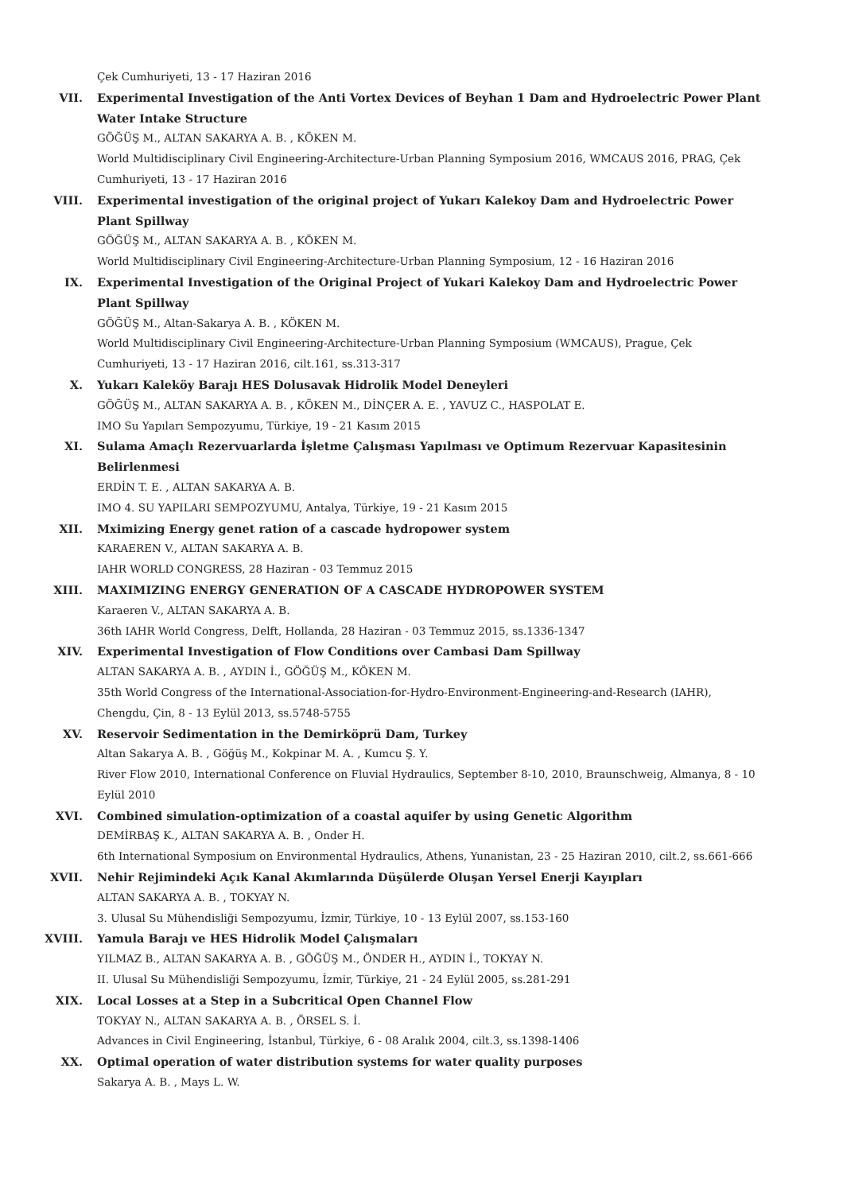Çek Cumhuriyeti, 13 - 17 Haziran 2016
VII. Experimental Investigation of the Anti Vortex Devices of Beyhan 1 Dam and Hydroelectric Power Plant Water Intake Structure
GÖĞÜŞ M., ALTAN SAKARYA A. B. , KÖKEN M.
World Multidisciplinary Civil Engineering-Architecture-Urban Planning Symposium 2016, WMCAUS 2016, PRAG, Çek Cumhuriyeti, 13 - 17 Haziran 2016
VIII. Experimental investigation of the original project of Yukarı Kalekoy Dam and Hydroelectric Power Plant Spillway
GÖĞÜŞ M., ALTAN SAKARYA A. B. , KÖKEN M.
World Multidisciplinary Civil Engineering-Architecture-Urban Planning Symposium, 12 - 16 Haziran 2016
IX. Experimental Investigation of the Original Project of Yukari Kalekoy Dam and Hydroelectric Power Plant Spillway
GÖĞÜŞ M., Altan-Sakarya A. B. , KÖKEN M.
World Multidisciplinary Civil Engineering-Architecture-Urban Planning Symposium (WMCAUS), Prague, Çek Cumhuriyeti, 13 - 17 Haziran 2016, cilt.161, ss.313-317
X. Yukarı Kaleköy Barajı HES Dolusavak Hidrolik Model Deneyleri
GÖĞÜŞ M., ALTAN SAKARYA A. B. , KÖKEN M., DİNÇER A. E. , YAVUZ C., HASPOLAT E.
IMO Su Yapıları Sempozyumu, Türkiye, 19 - 21 Kasım 2015
XI. Sulama Amaçlı Rezervuarlarda İşletme Çalışması Yapılması ve Optimum Rezervuar Kapasitesinin Belirlenmesi
ERDİN T. E. , ALTAN SAKARYA A. B.
IMO 4. SU YAPILARI SEMPOZYUMU, Antalya, Türkiye, 19 - 21 Kasım 2015
XII. Mximizing Energy genet ration of a cascade hydropower system
KARAEREN V., ALTAN SAKARYA A. B.
IAHR WORLD CONGRESS, 28 Haziran - 03 Temmuz 2015
XIII. MAXIMIZING ENERGY GENERATION OF A CASCADE HYDROPOWER SYSTEM
Karaeren V., ALTAN SAKARYA A. B.
36th IAHR World Congress, Delft, Hollanda, 28 Haziran - 03 Temmuz 2015, ss.1336-1347
XIV. Experimental Investigation of Flow Conditions over Cambasi Dam Spillway
ALTAN SAKARYA A. B. , AYDIN İ., GÖĞÜŞ M., KÖKEN M.
35th World Congress of the International-Association-for-Hydro-Environment-Engineering-and-Research (IAHR), Chengdu, Çin, 8 - 13 Eylül 2013, ss.5748-5755
XV. Reservoir Sedimentation in the Demirköprü Dam, Turkey
Altan Sakarya A. B. , Göğüş M., Kokpinar M. A. , Kumcu Ş. Y.
River Flow 2010, International Conference on Fluvial Hydraulics, September 8-10, 2010, Braunschweig, Almanya, 8 - 10 Eylül 2010
XVI. Combined simulation-optimization of a coastal aquifer by using Genetic Algorithm
DEMİRBAŞ K., ALTAN SAKARYA A. B. , Onder H.
6th International Symposium on Environmental Hydraulics, Athens, Yunanistan, 23 - 25 Haziran 2010, cilt.2, ss.661-666
XVII. Nehir Rejimindeki Açık Kanal Akımlarında Düşülerde Oluşan Yersel Enerji Kayıpları
ALTAN SAKARYA A. B. , TOKYAY N.
3. Ulusal Su Mühendisliği Sempozyumu, İzmir, Türkiye, 10 - 13 Eylül 2007, ss.153-160
XVIII. Yamula Barajı ve HES Hidrolik Model Çalışmaları
YILMAZ B., ALTAN SAKARYA A. B. , GÖĞÜŞ M., ÖNDER H., AYDIN İ., TOKYAY N.
II. Ulusal Su Mühendisliği Sempozyumu, İzmir, Türkiye, 21 - 24 Eylül 2005, ss.281-291
XIX. Local Losses at a Step in a Subcritical Open Channel Flow
TOKYAY N., ALTAN SAKARYA A. B. , ÖRSEL S. İ.
Advances in Civil Engineering, İstanbul, Türkiye, 6 - 08 Aralık 2004, cilt.3, ss.1398-1406
XX. Optimal operation of water distribution systems for water quality purposes
Sakarya A. B. , Mays L. W.